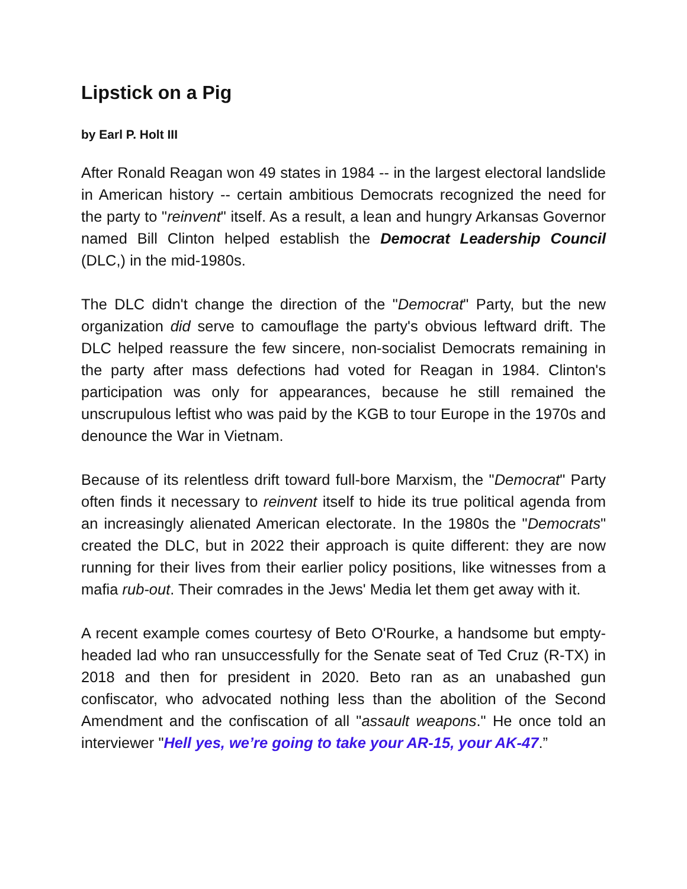Lipstick on a Pig
by Earl P. Holt III
After Ronald Reagan won 49 states in 1984 -- in the largest electoral landslide in American history -- certain ambitious Democrats recognized the need for the party to "reinvent" itself. As a result, a lean and hungry Arkansas Governor named Bill Clinton helped establish the Democrat Leadership Council (DLC,) in the mid-1980s.
The DLC didn't change the direction of the "Democrat" Party, but the new organization did serve to camouflage the party's obvious leftward drift. The DLC helped reassure the few sincere, non-socialist Democrats remaining in the party after mass defections had voted for Reagan in 1984. Clinton's participation was only for appearances, because he still remained the unscrupulous leftist who was paid by the KGB to tour Europe in the 1970s and denounce the War in Vietnam.
Because of its relentless drift toward full-bore Marxism, the "Democrat" Party often finds it necessary to reinvent itself to hide its true political agenda from an increasingly alienated American electorate. In the 1980s the "Democrats" created the DLC, but in 2022 their approach is quite different: they are now running for their lives from their earlier policy positions, like witnesses from a mafia rub-out. Their comrades in the Jews' Media let them get away with it.
A recent example comes courtesy of Beto O'Rourke, a handsome but empty-headed lad who ran unsuccessfully for the Senate seat of Ted Cruz (R-TX) in 2018 and then for president in 2020. Beto ran as an unabashed gun confiscator, who advocated nothing less than the abolition of the Second Amendment and the confiscation of all "assault weapons." He once told an interviewer "Hell yes, we’re going to take your AR-15, your AK-47.”